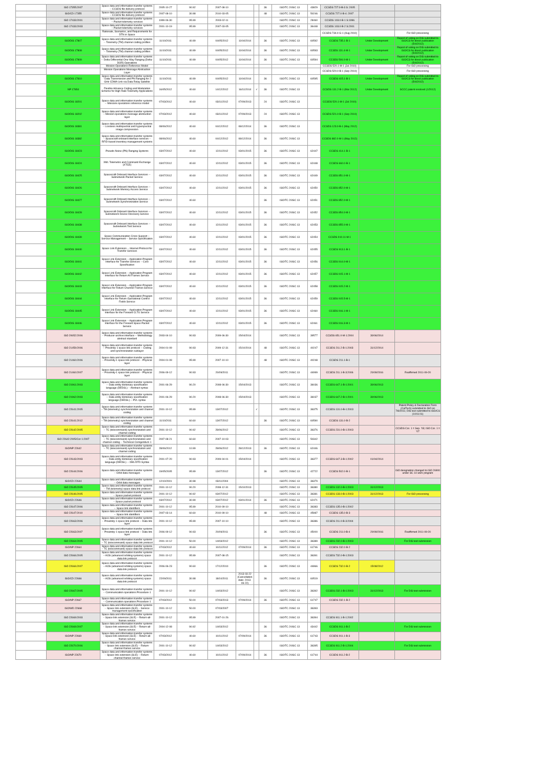| | ISO 17355:2007 | Space data and information transfer systems -- CCSDS file delivery protocol | 2005-10-27 | 90.92 | 2007-08-10 | | | 36 | ISO/TC 20/SC 13 | 43829 | CCSDS 727.0-B-3 S: 2005 | | |
| | ISO/CD 17355 | Space data and information transfer systems -- CCSDS file delivery protocol | 2007-08-10 | 30.98 | 2010-03-05 | | | 48 | ISO/TC 20/SC 13 | 50246 | CCSDS 727.0-B-4: 2007 | | |
| | ISO 17433:2001 | Space data and information transfer systems -- Packet telemetry services | 1999-06-30 | 95.99 | 2003-02-11 | | | | ISO/TC 20/SC 13 | 28460 | CCSDS 103.0-B-1 S:1996 | | |
| | ISO 17433:2003 | Space data and information transfer systems -- Packet telemetry services | 2001-10-19 | 95.99 | 2007-03-05 | | | | ISO/TC 20/SC 13 | 36448 | CCSDS 103.0-B-2 S:2001 | | |
| | | Rationale, Scenarios, and Requirements for DTN in Space | | | | | | | | | CCSDS 734.0-G-1 (Aug 2010) | | For ISO processing |
| | ISO/DIS 17807 | Space data and information transfer systems -- Telemetry (TM) channel coding profiles | 11/10/2011 | 40.99 | 04/05/2012 | 11/04/2014 | | 36 | ISO/TC 20/SC 13 | 60592 | CCSDS 735.1-B-1 | Under Development | Report of voting on DIS submitted to ISO/CS for direct publication (5/4/2012) |
| | ISO/DIS 17808 | Space data and information transfer systems -- Telemetry (TM) channel coding profiles | 11/10/2011 | 40.99 | 04/05/2012 | 11/04/2014 | | 36 | ISO/TC 20/SC 13 | 60593 | CCSDS 131.4-M-1 | Under Development | Report of voting on DIS submitted to ISO/CS for direct publication (5/4/2012) |
| | ISO/DIS 17809 | Space data and information transfer systems -- Delta-Differential One Way Ranging (Delta-DOR) Operations | 11/10/2011 | 40.99 | 04/05/2012 | 11/04/2014 | | 36 | ISO/TC 20/SC 13 | 60594 | CCSDS 506.0-M-1 | Under Development | Report of voting on DIS submitted to ISO/CS for direct publication (5/4/2012) |
| | | Mission Operations Reference Model | | | | | | | | | CCSDS 520.1-M-1 (Jul 2010) | | For ISO processing |
| | | Mission Operations Message Abstraction Layer | | | | | | | | | CCSDS 520.0-B-1 (Sep 2010) | | For ISO processing |
| | ISO/DIS 17810 | Space data and information transfer systems - Data Transmission and PN Ranging for 2 GHz CDMA Link via Data Relay Satellite | 11/10/2011 | 40.99 | 04/05/2012 | 11/04/2014 | | 36 | ISO/TC 20/SC 13 | 60595 | CCSDS 415.1-B-1 | Under Development | Report of voting on DIS submitted to ISO/CS for direct publication (5/4/2012) |
| | NP 17654 | Flexible Advance Coding and Modulation Scheme for High Rate Telemetry Applications | 16/05/2012 | 40.60 | 14/12/2012 | 16/11/2014 | ✓ | 36 | ISO/TC 20/SC 13 | | CCSDS 131.2-B-1 (Mar 2012) | Under Development | SCCC patent resolved (1/2012) |
| | ISO/DIS 18201 | Space data and information transfer systems -- Missions operations reference model | 07/03/2012 | 40.60 | 03/11/2012 | 07/09/2013 | | 24 | ISO/TC 20/SC 13 | | CCSDS 520.1-M-1 (Jul 2010) | | |
| | ISO/DIS 18202 | Space data and information transfer systems -- Mission operations message abstraction layer | 07/03/2012 | 40.60 | 03/11/2012 | 07/09/2013 | | 24 | ISO/TC 20/SC 13 | | CCSDS 521.0-B-1 (Sep 2010) | | |
| | ISO/DIS 18381 | Space data and information transfer systems -- Lossless multispectral and hyperspectral image compression | 08/06/2012 | 40.60 | 04/12/2012 | 08/12/2014 | | 36 | ISO/TC 20/SC 13 | | CCSDS 123.0-B-1 (May 2012) | | |
| | ISO/DIS 18382 | Space data and information transfer systems -- Spacecraft onboard interface services -- RFID-based inventory management systems | 08/06/2012 | 40.60 | 04/12/2012 | 08/12/2014 | | 36 | ISO/TC 20/SC 13 | | CCSDS 882.0-M-1 (May 2012) | | |
| | ISO/DIS 18423 | Pseudo-Noise (PN) Ranging Systems | 03/07/2012 | 40.60 | 12/11/2012 | 03/01/2015 | | 36 | ISO/TC 20/SC 13 | 62447 | CCSDS 414.1-B-1 | | |
| | ISO/DIS 18424 | XML Telemetric and Command Exchange (XTCE) | 03/07/2012 | 40.60 | 12/11/2012 | 03/01/2015 | | 36 | ISO/TC 20/SC 13 | 62448 | CCSDS 660.0-B-1 | | |
| | ISO/DIS 18425 | Spacecraft Onboard Interface Services -- Subnetwork Packet Service | 03/07/2012 | 40.60 | 12/11/2012 | 03/01/2015 | | 36 | ISO/TC 20/SC 13 | 62449 | CCSDS 851.0-M-1 | | |
| | ISO/DIS 18426 | Spacecraft Onboard Interface Services -- Subnetwork Memory Access Service | 03/07/2012 | 40.60 | 12/11/2012 | 03/01/2015 | | 36 | ISO/TC 20/SC 13 | 62450 | CCSDS 852.0-M-1 | | |
| | ISO/DIS 18427 | Spacecraft Onboard Interface Services -- Subnetwork Synchronization Service | 03/07/2012 | 40.60 | | | | 36 | ISO/TC 20/SC 13 | 62451 | CCSDS 852.0-M-1 | | |
| | ISO/DIS 18428 | Spacecraft Onboard Interface Services -- Subnetwork Device Discovery Service | 03/07/2012 | 40.60 | 12/11/2012 | 03/01/2015 | | 36 | ISO/TC 20/SC 13 | 62452 | CCSDS 854.0-M-1 | | |
| | ISO/DIS 18438 | Spacecraft Onboard Interface Services -- Subnetwork Test Service | 03/07/2012 | 40.60 | 12/11/2012 | 03/01/2015 | | 36 | ISO/TC 20/SC 13 | 62453 | CCSDS 855.0-M-1 | | |
| | ISO/DIS 18439 | Space Communication Cross Support -- Service Management -- Service Specification | 03/07/2012 | 40.60 | 12/11/2012 | 03/01/2015 | | 36 | ISO/TC 20/SC 13 | 62454 | CCSDS 910.11-M-1 | | |
| | ISO/DIS 18440 | Space Link Extension -- Internet Protocol for Transfer Services | 03/07/2012 | 40.60 | 12/11/2012 | 03/01/2015 | | 36 | ISO/TC 20/SC 13 | 62455 | CCSDS 913.1-B-1 | | |
| | ISO/DIS 18441 | Space Link Extension -- Application Program Interface for Transfer Services -- Core Specification | 03/07/2012 | 40.60 | 12/11/2012 | 03/01/2015 | | 36 | ISO/TC 20/SC 13 | 62456 | CCSDS 914.0-M-1 | | |
| | ISO/DIS 18442 | Space Link Extension -- Application Program Interface for Return All Frames Service | 03/07/2012 | 40.60 | 12/11/2012 | 03/01/2015 | | 36 | ISO/TC 20/SC 13 | 62457 | CCSDS 915.1-M-1 | | |
| | ISO/DIS 18443 | Space Link Extension -- Application Program Interface for Return Channel Frames Service | 03/07/2012 | 40.60 | 12/11/2012 | 03/01/2015 | | 36 | ISO/TC 20/SC 13 | 62458 | CCSDS 915.2-M-1 | | |
| | ISO/DIS 18444 | Space Link Extension -- Application Program Interface for Return Operational Control Fields Service | 03/07/2012 | 40.60 | 12/11/2012 | 03/01/2015 | | 36 | ISO/TC 20/SC 13 | 62459 | CCSDS 915.5-M-1 | | |
| | ISO/DIS 18445 | Space Link Extension -- Application Program Interface for the Forward CLTU Service | 03/07/2012 | 40.60 | 12/11/2012 | 03/01/2015 | | 36 | ISO/TC 20/SC 13 | 62460 | CCSDS 916.1-M-1 | | |
| | ISO/DIS 18446 | Space Link Extension -- Application Program Interface for the Forward Space Packet Service | 03/07/2012 | 40.60 | 12/11/2012 | 03/01/2015 | | 36 | ISO/TC 20/SC 13 | 62461 | CCSDS 916.3-M-1 | | |
| | ISO 20652:2006 | Space data and information transfer systems -- Producer-archive interface -- Methodology abstract standard | 2003-04-10 | 90.93 | 2009-06-30 | 15/04/2014 | | | ISO/TC 20/SC 13 | 39577 | CCSDS 651.0-M-1:2004 | 30/06/2014 | |
| | ISO 21459:2006 | Space data and information transfer systems -- Proximity-1 space link protocol -- Coding and synchronization sublayer | 2004-01-09 | 90.93 | 2009-12-31 | 15/10/2014 | | 48 | ISO/TC 20/SC 13 | 40247 | CCSDS 211.2-B-1:2003 | 31/12/2014 | |
| | ISO 21460:2006 | Space data and information transfer systems -- Proximity-1 space link protocol -- Physical layer | 2004-01-09 | 95.99 | 2007-10-10 | | | 48 | ISO/TC 20/SC 13 | 40248 | CCSDS 211.1-B-1 | | |
| | ISO 21460:2007 | Space data and information transfer systems -- Proximity-1 space link protocol -- Physical layer | 2006-09-12 | 90.93 | 20/09/2011 | | | | ISO/TC 20/SC 13 | 44999 | CCSDS 211.1-B-3:2006 | 20/09/2016 | Reaffirmed 2011-09-20 |
| | ISO 21961:2003 | Space data and information transfer systems -- Data entity dictionary specification language (DEDSL) -- Abstract syntax | 2001-06-29 | 90.20 | 2008-06-30 | 15/04/2013 | | | ISO/TC 20/SC 13 | 36036 | CCSDS 647.1-B-1:2001 | 30/06/2013 | |
| | ISO 21962:2003 | Space data and information transfer systems -- Data entity dictionary specification language (DEDSL) -- PVL syntax | 2001-06-29 | 90.20 | 2008-06-30 | 15/04/2013 | | | ISO/TC 20/SC 13 | 36037 | CCSDS 647.2-B-1:2001 | 30/06/2013 | |
| | ISO 22641:2005 | Space data and information transfer systems -- TM (telemetry) synchronization and channel coding | 2001-10-12 | 95.99 | 13/07/2012 | | ✓ | | ISO/TC 20/SC 13 | 36375 | CCSDS 131.0-B-1:2003 | | Patent Policy & Declaration Form (CalTech) submitted to ISO on 7/8/2011; DIS text submitted to ISO/CS (10/11/11) |
| | ISO 22641:2012 | Space data and information transfer systems -- TM (telemetry) synchronization and channel coding | 11/10/2011 | 60.60 | 13/07/2012 | | | 36 | ISO/TC 20/SC 13 | 60590 | CCSDS 131.0-B-2 | | |
| | ISO 22642:2005 | Space data and information transfer systems -- TC (telecommand) synchronization and channel coding | 2001-10-12 | 90.92 | 28/06/2012 | | | | ISO/TC 20/SC 13 | 36376 | CCSDS 231.0-B-1:2003 | | CCSDS Cor. 1 = Sep. '03; ISO Cor. 1 = '07 |
| | ISO 22642:2005/Cor 1:2007 | Space data and information transfer systems -- TC (telecommand) synchronization and channel coding -- Technical Corrigendum 1 | 2007-08-21 | 60.60 | 2007-10-03 | | | | ISO/TC 20/SC 13 | 50342 | | | |
| | ISO/NP 22642 | Space data and information transfer systems -- TC (telecommand) synchronization and channel coding | 28/06/2012 | 10.99 | 28/06/2012 | 28/12/2013 | | 36 | ISO/TC 20/SC 13 | 62446 | | | |
| | ISO 22643:2003 | Space data and information transfer systems -- Data entity dictionary specification language (DEDSL) -- XML/DTD Syntax | 2001-07-20 | 90.93 | 2009-04-01 | 15/04/2014 | | | ISO/TC 20/SC 13 | 36377 | CCSDS 647.3-B-1:2002 | 01/04/2014 | |
| | ISO 22644:2006 | Space data and information transfer systems -- Orbit data messages | 19/05/2005 | 95.99 | 13/07/2012 | | | 36 | ISO/TC 20/SC 13 | 42722 | CCSDS 502.0-B-1 | | ISO designation changed to ISO 26900 under SC 14 work program |
| | ISO/CD 22644 | Space data and information transfer systems -- Orbit data messages | 12/10/2001 | 30.98 | 03/11/2004 | | | | ISO/TC 20/SC 13 | 36379 | | | |
| | ISO 22645:2005 | Space data and information transfer systems -- TM (telemetry) space data link protocol | 2001-10-12 | 90.20 | 2008-12-31 | 15/10/2013 | | | ISO/TC 20/SC 13 | 36380 | CCSDS 132.0-B-1:2003 | 31/12/2013 | |
| | ISO 22646:2005 | Space data and information transfer systems -- Space packet protocol | 2001-10-12 | 90.92 | 03/07/2012 | | | | ISO/TC 20/SC 13 | 36381 | CCSDS 133.0-B-1:2003 | 31/12/2013 | For ISO processing |
| | ISO/CD 22646 | Space data and information transfer systems -- Space packet protocol | 03/07/2012 | 30.99 | 03/07/2012 | 03/01/2014 | | 36 | ISO/TC 20/SC 13 | 62471 | | | |
| | ISO 22647:2006 | Space data and information transfer systems -- Space link identifiers | 2001-10-12 | 95.99 | 2010-09-10 | | | | ISO/TC 20/SC 13 | 36383 | CCSDS 135.0-B-1:2002 | | |
| | ISO 22647:2010 | Space data and information transfer systems -- Space link identifiers | 2007-03-14 | 60.60 | 2010-09-10 | | | 48 | ISO/TC 20/SC 13 | 45987 | CCSDS 135.0-B-3 | | |
| | ISO 22663:2006 | Space data and information transfer systems -- Proximity-1 space link protocol -- Data link layer | 2001-10-12 | 95.99 | 2007-10-10 | | | | ISO/TC 20/SC 13 | 36386 | CCSDS 211.0-B-3:2004 | | |
| | ISO 22663:2007 | Space data and information transfer systems -- Proximity-1 space link protocol -- Data link layer | 2006-09-12 | 90.93 | 20/09/2011 | | | 36 | ISO/TC 20/SC 13 | 45000 | CCSDS 211.0-B-4 | 20/09/2016 | Reaffirmed 2011-09-20 |
| | ISO 22664:2005 | Space data and information transfer systems -- TC (telecommand) space data link protocol | 2001-10-12 | 50.00 | 14/03/2012 | | | | ISO/TC 20/SC 13 | 36389 | CCSDS 232.0-B-1:2003 | | For DIS text submission |
| | ISO/NP 22664 | Space data and information transfer systems -- TC (telecommand) space data link protocol | 07/03/2012 | 40.60 | 10/11/2012 | 07/09/2014 | | 36 | ISO/TC 20/SC 13 | 61746 | CCSDS 232.0-B-2 | | |
| | ISO 22666:2005 | Space data and information transfer systems -- AOS (advanced orbiting systems) space data link protocol | 2001-10-12 | 95.99 | 2007-08-15 | | | | ISO/TC 20/SC 13 | 36391 | CCSDS 732.0-B-1:2003 | | |
| | ISO 22666:2007 | Space data and information transfer systems -- AOS (advanced orbiting systems) space data link protocol | 2006-06-23 | 90.60 | 17/12/2010 | | | 36 | ISO/TC 20/SC 13 | 44866 | CCSDS 732.0-B-2 | 15/08/2012 | |
| | ISO/CD 22666 | Space data and information transfer systems -- AOS (advanced orbiting systems) space data link protocol | 22/09/2011 | 30.98 | 18/10/2011 | 2013-03-22 (Cancellation date: 2013-09-22) | | 36 | ISO/TC 20/SC 13 | 60519 | | | |
| | ISO 22667:2005 | Space data and information transfer systems -- Communication operations Procedure-1 | 2001-10-12 | 90.92 | 14/03/2012 | | | | ISO/TC 20/SC 13 | 36392 | CCSDS 232.1-B-1:2003 | 31/12/2013 | For DIS text submission |
| | ISO/NP 22667 | Space data and information transfer systems -- Communication operations Procedure-1 | 07/03/2012 | 50.00 | 07/03/2013 | 07/09/2014 | | 36 | ISO/TC 20/SC 13 | 61747 | CCSDS 232.1-B-2 | | |
| | ISO/WD 22668 | Space data and information transfer systems -- Space link extension (SLE) -- Service management specification | 2001-10-12 | 50.00 | 07/03/2007 | | | | ISO/TC 20/SC 13 | 36393 | | | |
| | ISO 22669:2003 | Space data and information transfer systems -- Space link extension (SLE) -- Return-all-frames service | 2001-10-12 | 95.99 | 2007-01-26 | | | | ISO/TC 20/SC 13 | 36394 | CCSDS 911.1-B-1:2002 | | |
| | ISO 22669:2007 | Space data and information transfer systems -- Space link extension (SLE) -- Return-all-frames service | 2004-12-08 | 90.92 | 14/03/2012 | | | 36 | ISO/TC 20/SC 13 | 43442 | CCSDS 911.1-B-2 | | For DIS text submission |
| | ISO/NP 22669 | Space data and information transfer systems -- Space link extension (SLE) -- Return-all-frames service | 07/03/2012 | 40.60 | 10/11/2012 | 07/09/2014 | | 36 | ISO/TC 20/SC 13 | 61743 | CCSDS 911.1-B-3 | | |
| | ISO 22670:2006 | Space data and information transfer systems -- Space link extension (SLE) -- Return-channel-frames service | 2001-10-12 | 90.92 | 14/03/2012 | | | | ISO/TC 20/SC 13 | 36395 | CCSDS 911.2-B-1:2004 | | For DIS text submission |
| | ISO/NP 22670 | Space data and information transfer systems -- Space link extension (SLE) -- Return-channel-frames service | 07/03/2012 | 40.60 | 10/11/2012 | 07/09/2014 | | 36 | ISO/TC 20/SC 13 | 61744 | CCSDS 911.2-B-2 | | |